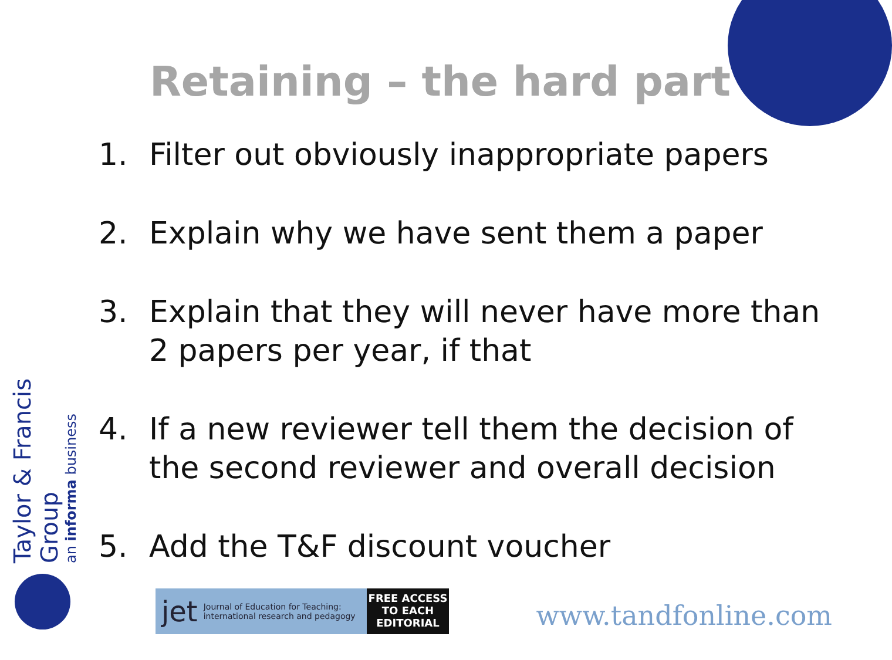Retaining – the hard part
1. Filter out obviously inappropriate papers
2. Explain why we have sent them a paper
3. Explain that they will never have more than 2 papers per year, if that
4. If a new reviewer tell them the decision of the second reviewer and overall decision
5. Add the T&F discount voucher
Taylor & Francis Group
an informa business
jet Journal of Education for Teaching:
international research and pedagogy
FREE ACCESS
TO EACH
EDITORIAL
www.tandfonline.com